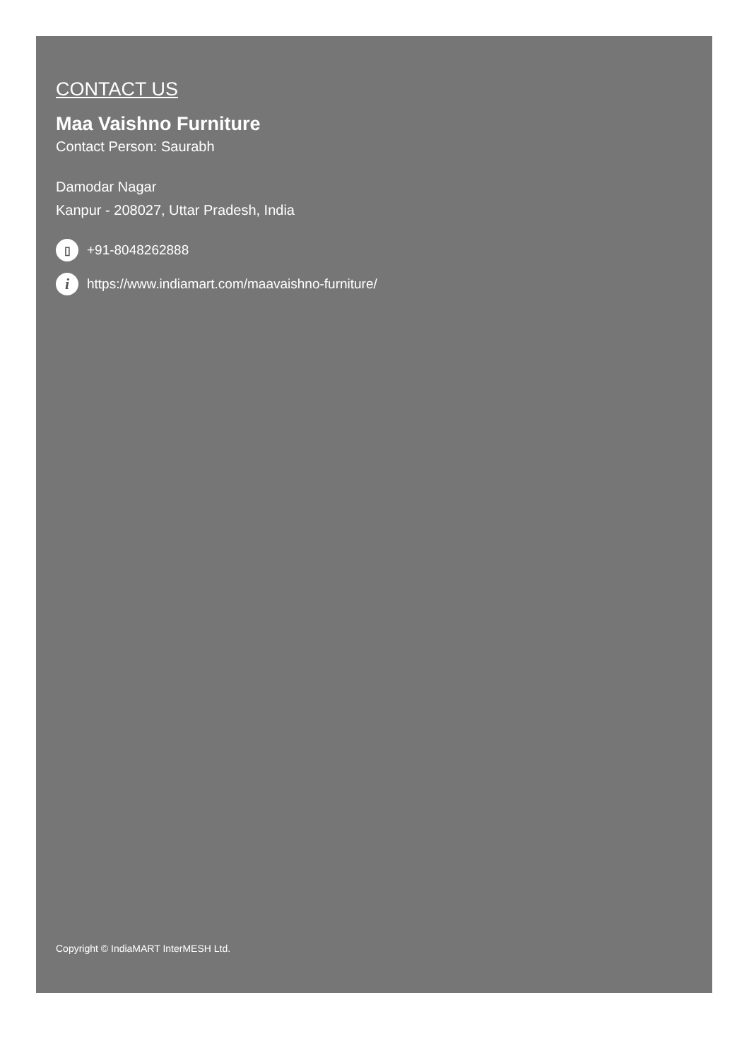CONTACT US
Maa Vaishno Furniture
Contact Person: Saurabh
Damodar Nagar
Kanpur - 208027, Uttar Pradesh, India
▯ +91-8048262888
ihttps://www.indiamart.com/maavaishno-furniture/
Copyright © IndiaMART InterMESH Ltd.